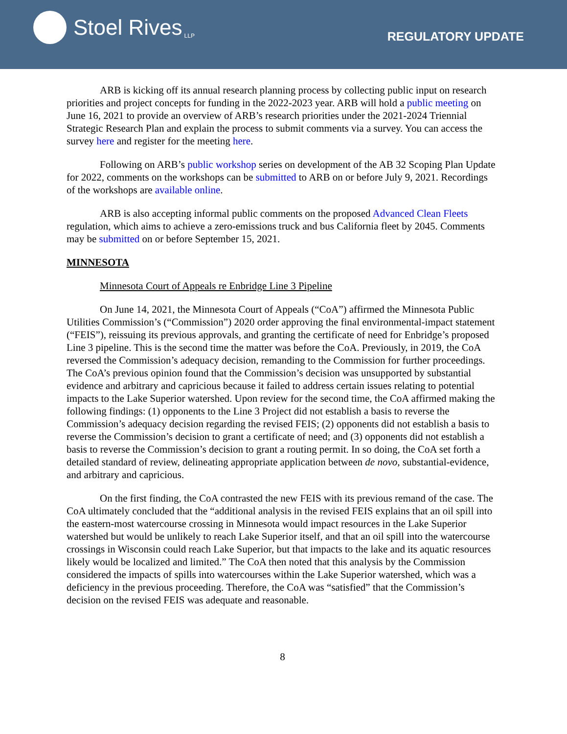Stoel Rives LLP
REGULATORY UPDATE
ARB is kicking off its annual research planning process by collecting public input on research priorities and project concepts for funding in the 2022-2023 year. ARB will hold a public meeting on June 16, 2021 to provide an overview of ARB’s research priorities under the 2021-2024 Triennial Strategic Research Plan and explain the process to submit comments via a survey. You can access the survey here and register for the meeting here.
Following on ARB’s public workshop series on development of the AB 32 Scoping Plan Update for 2022, comments on the workshops can be submitted to ARB on or before July 9, 2021. Recordings of the workshops are available online.
ARB is also accepting informal public comments on the proposed Advanced Clean Fleets regulation, which aims to achieve a zero-emissions truck and bus California fleet by 2045. Comments may be submitted on or before September 15, 2021.
MINNESOTA
Minnesota Court of Appeals re Enbridge Line 3 Pipeline
On June 14, 2021, the Minnesota Court of Appeals (“CoA”) affirmed the Minnesota Public Utilities Commission’s (“Commission”) 2020 order approving the final environmental-impact statement (“FEIS”), reissuing its previous approvals, and granting the certificate of need for Enbridge’s proposed Line 3 pipeline. This is the second time the matter was before the CoA. Previously, in 2019, the CoA reversed the Commission’s adequacy decision, remanding to the Commission for further proceedings. The CoA’s previous opinion found that the Commission’s decision was unsupported by substantial evidence and arbitrary and capricious because it failed to address certain issues relating to potential impacts to the Lake Superior watershed. Upon review for the second time, the CoA affirmed making the following findings: (1) opponents to the Line 3 Project did not establish a basis to reverse the Commission’s adequacy decision regarding the revised FEIS; (2) opponents did not establish a basis to reverse the Commission’s decision to grant a certificate of need; and (3) opponents did not establish a basis to reverse the Commission’s decision to grant a routing permit. In so doing, the CoA set forth a detailed standard of review, delineating appropriate application between de novo, substantial-evidence, and arbitrary and capricious.
On the first finding, the CoA contrasted the new FEIS with its previous remand of the case. The CoA ultimately concluded that the “additional analysis in the revised FEIS explains that an oil spill into the eastern-most watercourse crossing in Minnesota would impact resources in the Lake Superior watershed but would be unlikely to reach Lake Superior itself, and that an oil spill into the watercourse crossings in Wisconsin could reach Lake Superior, but that impacts to the lake and its aquatic resources likely would be localized and limited.” The CoA then noted that this analysis by the Commission considered the impacts of spills into watercourses within the Lake Superior watershed, which was a deficiency in the previous proceeding. Therefore, the CoA was “satisfied” that the Commission’s decision on the revised FEIS was adequate and reasonable.
8